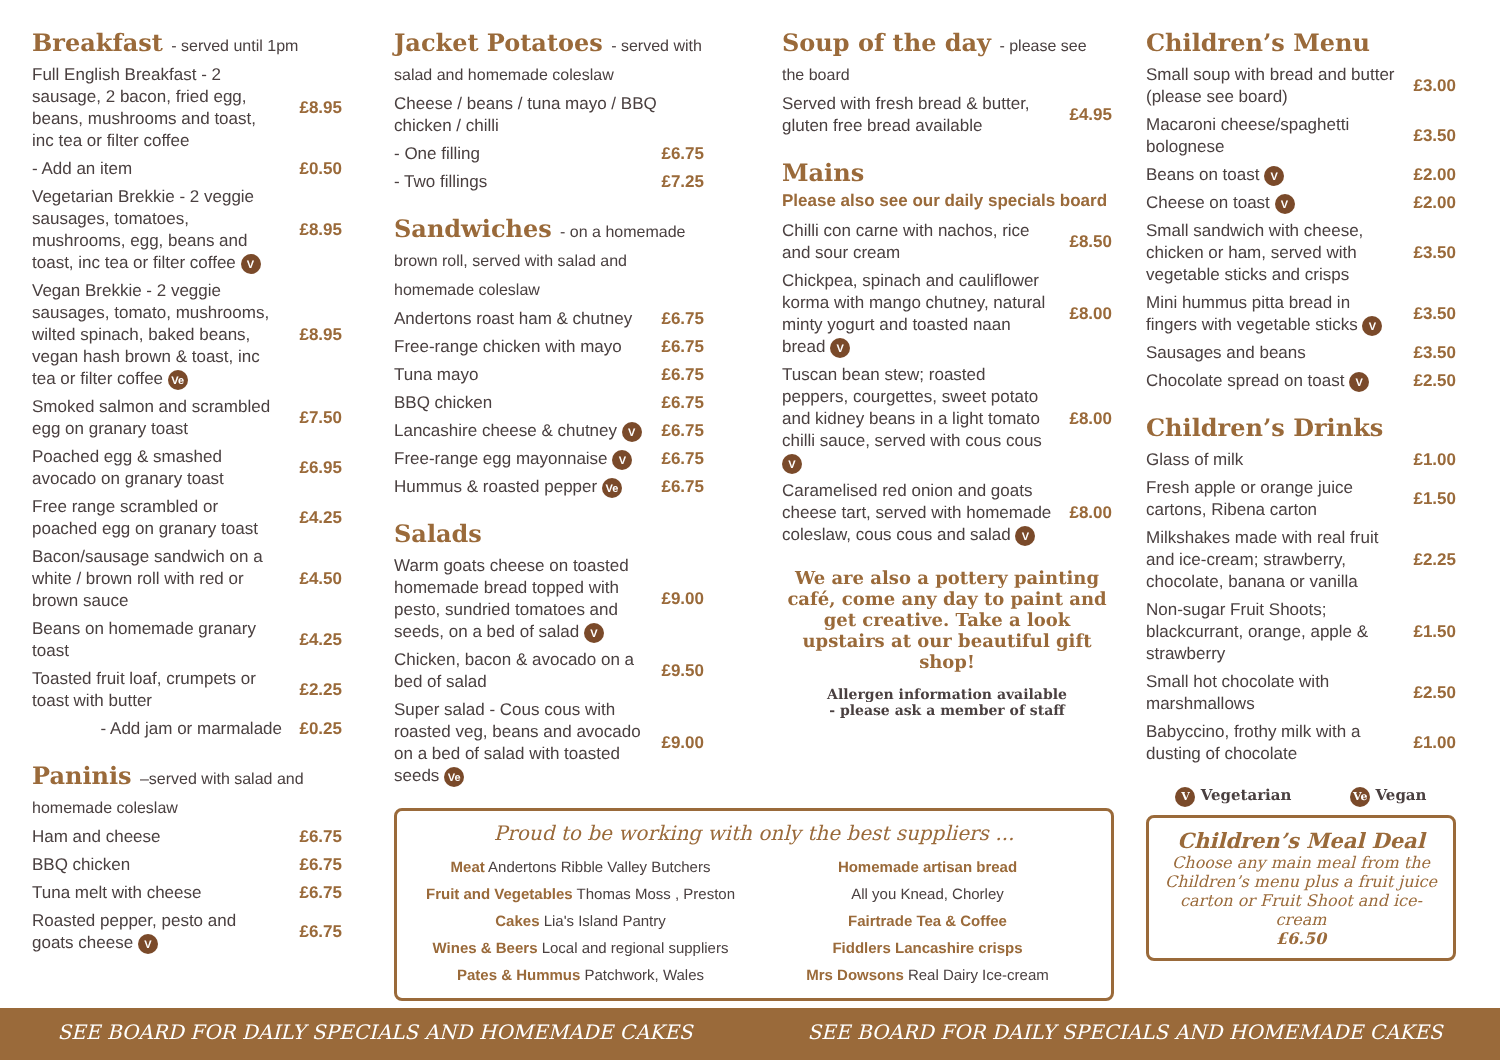Breakfast - served until 1pm
| Full English Breakfast - 2 sausage, 2 bacon, fried egg, beans, mushrooms and toast, inc tea or filter coffee | £8.95 |
| - Add an item | £0.50 |
| Vegetarian Brekkie - 2 veggie sausages, tomatoes, mushrooms, egg, beans and toast, inc tea or filter coffee V | £8.95 |
| Vegan Brekkie - 2 veggie sausages, tomato, mushrooms, wilted spinach, baked beans, vegan hash brown & toast, inc tea or filter coffee Ve | £8.95 |
| Smoked salmon and scrambled egg on granary toast | £7.50 |
| Poached egg & smashed avocado on granary toast | £6.95 |
| Free range scrambled or poached egg on granary toast | £4.25 |
| Bacon/sausage sandwich on a white / brown roll with red or brown sauce | £4.50 |
| Beans on homemade granary toast | £4.25 |
| Toasted fruit loaf, crumpets or toast with butter | £2.25 |
| - Add jam or marmalade | £0.25 |
Paninis –served with salad and homemade coleslaw
| Ham and cheese | £6.75 |
| BBQ chicken | £6.75 |
| Tuna melt with cheese | £6.75 |
| Roasted pepper, pesto and goats cheese V | £6.75 |
Jacket Potatoes - served with salad and homemade coleslaw
| Cheese / beans / tuna mayo / BBQ chicken / chilli | |
| - One filling | £6.75 |
| - Two fillings | £7.25 |
Sandwiches - on a homemade brown roll, served with salad and homemade coleslaw
| Andertons roast ham & chutney | £6.75 |
| Free-range chicken with mayo | £6.75 |
| Tuna mayo | £6.75 |
| BBQ chicken | £6.75 |
| Lancashire cheese & chutney V | £6.75 |
| Free-range egg mayonnaise V | £6.75 |
| Hummus & roasted pepper Ve | £6.75 |
Salads
| Warm goats cheese on toasted homemade bread topped with pesto, sundried tomatoes and seeds, on a bed of salad V | £9.00 |
| Chicken, bacon & avocado on a bed of salad | £9.50 |
| Super salad - Cous cous with roasted veg, beans and avocado on a bed of salad with toasted seeds Ve | £9.00 |
Soup of the day - please see the board
| Served with fresh bread & butter, gluten free bread available | £4.95 |
Mains
Please also see our daily specials board
| Chilli con carne with nachos, rice and sour cream | £8.50 |
| Chickpea, spinach and cauliflower korma with mango chutney, natural minty yogurt and toasted naan bread V | £8.00 |
| Tuscan bean stew; roasted peppers, courgettes, sweet potato and kidney beans in a light tomato chilli sauce, served with cous cous V | £8.00 |
| Caramelised red onion and goats cheese tart, served with homemade coleslaw, cous cous and salad V | £8.00 |
We are also a pottery painting café, come any day to paint and get creative. Take a look upstairs at our beautiful gift shop!
Allergen information available
- please ask a member of staff
Proud to be working with only the best suppliers ...
Meat Andertons Ribble Valley Butchers
Fruit and Vegetables Thomas Moss , Preston
Cakes Lia's Island Pantry
Wines & Beers Local and regional suppliers
Pates & Hummus Patchwork, Wales
Homemade artisan bread
All you Knead, Chorley
Fairtrade Tea & Coffee
Fiddlers Lancashire crisps
Mrs Dowsons Real Dairy Ice-cream
Children’s Menu
| Small soup with bread and butter (please see board) | £3.00 |
| Macaroni cheese/spaghetti bolognese | £3.50 |
| Beans on toast V | £2.00 |
| Cheese on toast V | £2.00 |
| Small sandwich with cheese, chicken or ham, served with vegetable sticks and crisps | £3.50 |
| Mini hummus pitta bread in fingers with vegetable sticks V | £3.50 |
| Sausages and beans | £3.50 |
| Chocolate spread on toast V | £2.50 |
Children’s Drinks
| Glass of milk | £1.00 |
| Fresh apple or orange juice cartons, Ribena carton | £1.50 |
| Milkshakes made with real fruit and ice-cream; strawberry, chocolate, banana or vanilla | £2.25 |
| Non-sugar Fruit Shoots; blackcurrant, orange, apple & strawberry | £1.50 |
| Small hot chocolate with marshmallows | £2.50 |
| Babyccino, frothy milk with a dusting of chocolate | £1.00 |
V Vegetarian Ve Vegan
Children’s Meal Deal
Choose any main meal from the Children’s menu plus a fruit juice carton or Fruit Shoot and ice-cream
£6.50
SEE BOARD FOR DAILY SPECIALS AND HOMEMADE CAKES SEE BOARD FOR DAILY SPECIALS AND HOMEMADE CAKES